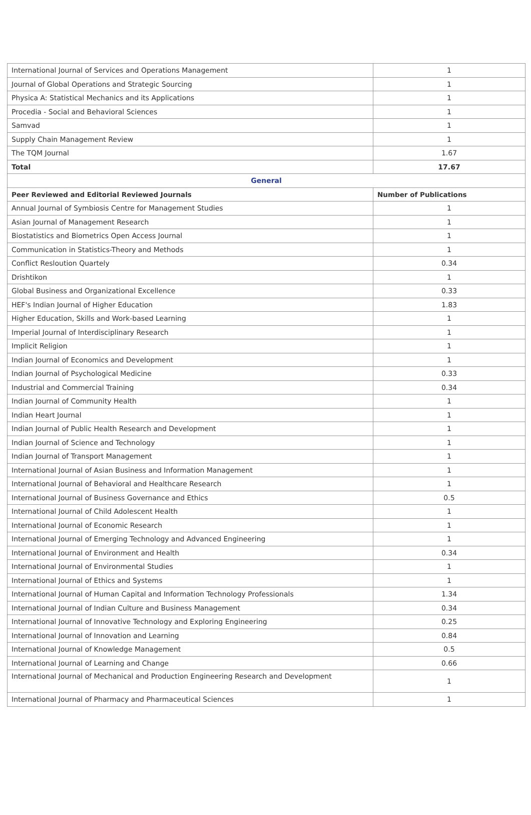| International Journal of Services and Operations Management | 1 |
| Journal of Global Operations and Strategic Sourcing | 1 |
| Physica A: Statistical Mechanics and its Applications | 1 |
| Procedia - Social and Behavioral Sciences | 1 |
| Samvad | 1 |
| Supply Chain Management Review | 1 |
| The TQM Journal | 1.67 |
| Total | 17.67 |
| General | |
| Peer Reviewed and Editorial Reviewed Journals | Number of Publications |
| Annual Journal of Symbiosis Centre for Management Studies | 1 |
| Asian Journal of Management Research | 1 |
| Biostatistics and Biometrics Open Access Journal | 1 |
| Communication in Statistics-Theory and Methods | 1 |
| Conflict Resloution Quartely | 0.34 |
| Drishtikon | 1 |
| Global Business and Organizational Excellence | 0.33 |
| HEF's Indian Journal of Higher Education | 1.83 |
| Higher Education, Skills and Work-based Learning | 1 |
| Imperial Journal of Interdisciplinary Research | 1 |
| Implicit Religion | 1 |
| Indian Journal of Economics and Development | 1 |
| Indian Journal of Psychological Medicine | 0.33 |
| Industrial and Commercial Training | 0.34 |
| Indian Journal of Community Health | 1 |
| Indian Heart Journal | 1 |
| Indian Journal of Public Health Research and Development | 1 |
| Indian Journal of Science and Technology | 1 |
| Indian Journal of Transport Management | 1 |
| International Journal of Asian Business and Information Management | 1 |
| International Journal of Behavioral and Healthcare Research | 1 |
| International Journal of Business Governance and Ethics | 0.5 |
| International Journal of Child Adolescent Health | 1 |
| International Journal of Economic Research | 1 |
| International Journal of Emerging Technology and Advanced Engineering | 1 |
| International Journal of Environment and Health | 0.34 |
| International Journal of Environmental Studies | 1 |
| International Journal of Ethics and Systems | 1 |
| International Journal of Human Capital and Information Technology Professionals | 1.34 |
| International Journal of Indian Culture and Business Management | 0.34 |
| International Journal of Innovative Technology and Exploring Engineering | 0.25 |
| International Journal of Innovation and Learning | 0.84 |
| International Journal of Knowledge Management | 0.5 |
| International Journal of Learning and Change | 0.66 |
| International Journal of Mechanical and Production Engineering Research and Development | 1 |
| International Journal of Pharmacy and Pharmaceutical Sciences | 1 |